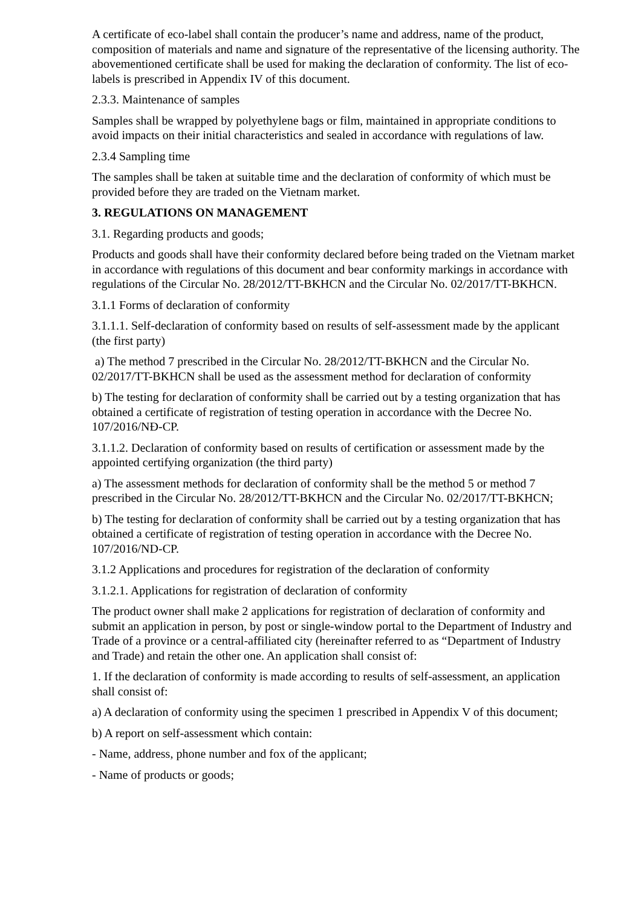A certificate of eco-label shall contain the producer’s name and address, name of the product, composition of materials and name and signature of the representative of the licensing authority. The abovementioned certificate shall be used for making the declaration of conformity. The list of eco-labels is prescribed in Appendix IV of this document.
2.3.3. Maintenance of samples
Samples shall be wrapped by polyethylene bags or film, maintained in appropriate conditions to avoid impacts on their initial characteristics and sealed in accordance with regulations of law.
2.3.4 Sampling time
The samples shall be taken at suitable time and the declaration of conformity of which must be provided before they are traded on the Vietnam market.
3. REGULATIONS ON MANAGEMENT
3.1. Regarding products and goods;
Products and goods shall have their conformity declared before being traded on the Vietnam market in accordance with regulations of this document and bear conformity markings in accordance with regulations of the Circular No. 28/2012/TT-BKHCN and the Circular No. 02/2017/TT-BKHCN.
3.1.1 Forms of declaration of conformity
3.1.1.1. Self-declaration of conformity based on results of self-assessment made by the applicant (the first party)
a) The method 7 prescribed in the Circular No. 28/2012/TT-BKHCN and the Circular No. 02/2017/TT-BKHCN shall be used as the assessment method for declaration of conformity
b) The testing for declaration of conformity shall be carried out by a testing organization that has obtained a certificate of registration of testing operation in accordance with the Decree No. 107/2016/NĐ-CP.
3.1.1.2. Declaration of conformity based on results of certification or assessment made by the appointed certifying organization (the third party)
a) The assessment methods for declaration of conformity shall be the method 5 or method 7 prescribed in the Circular No. 28/2012/TT-BKHCN and the Circular No. 02/2017/TT-BKHCN;
b) The testing for declaration of conformity shall be carried out by a testing organization that has obtained a certificate of registration of testing operation in accordance with the Decree No. 107/2016/ND-CP.
3.1.2 Applications and procedures for registration of the declaration of conformity
3.1.2.1. Applications for registration of declaration of conformity
The product owner shall make 2 applications for registration of declaration of conformity and submit an application in person, by post or single-window portal to the Department of Industry and Trade of a province or a central-affiliated city (hereinafter referred to as “Department of Industry and Trade) and retain the other one. An application shall consist of:
1. If the declaration of conformity is made according to results of self-assessment, an application shall consist of:
a) A declaration of conformity using the specimen 1 prescribed in Appendix V of this document;
b) A report on self-assessment which contain:
- Name, address, phone number and fox of the applicant;
- Name of products or goods;